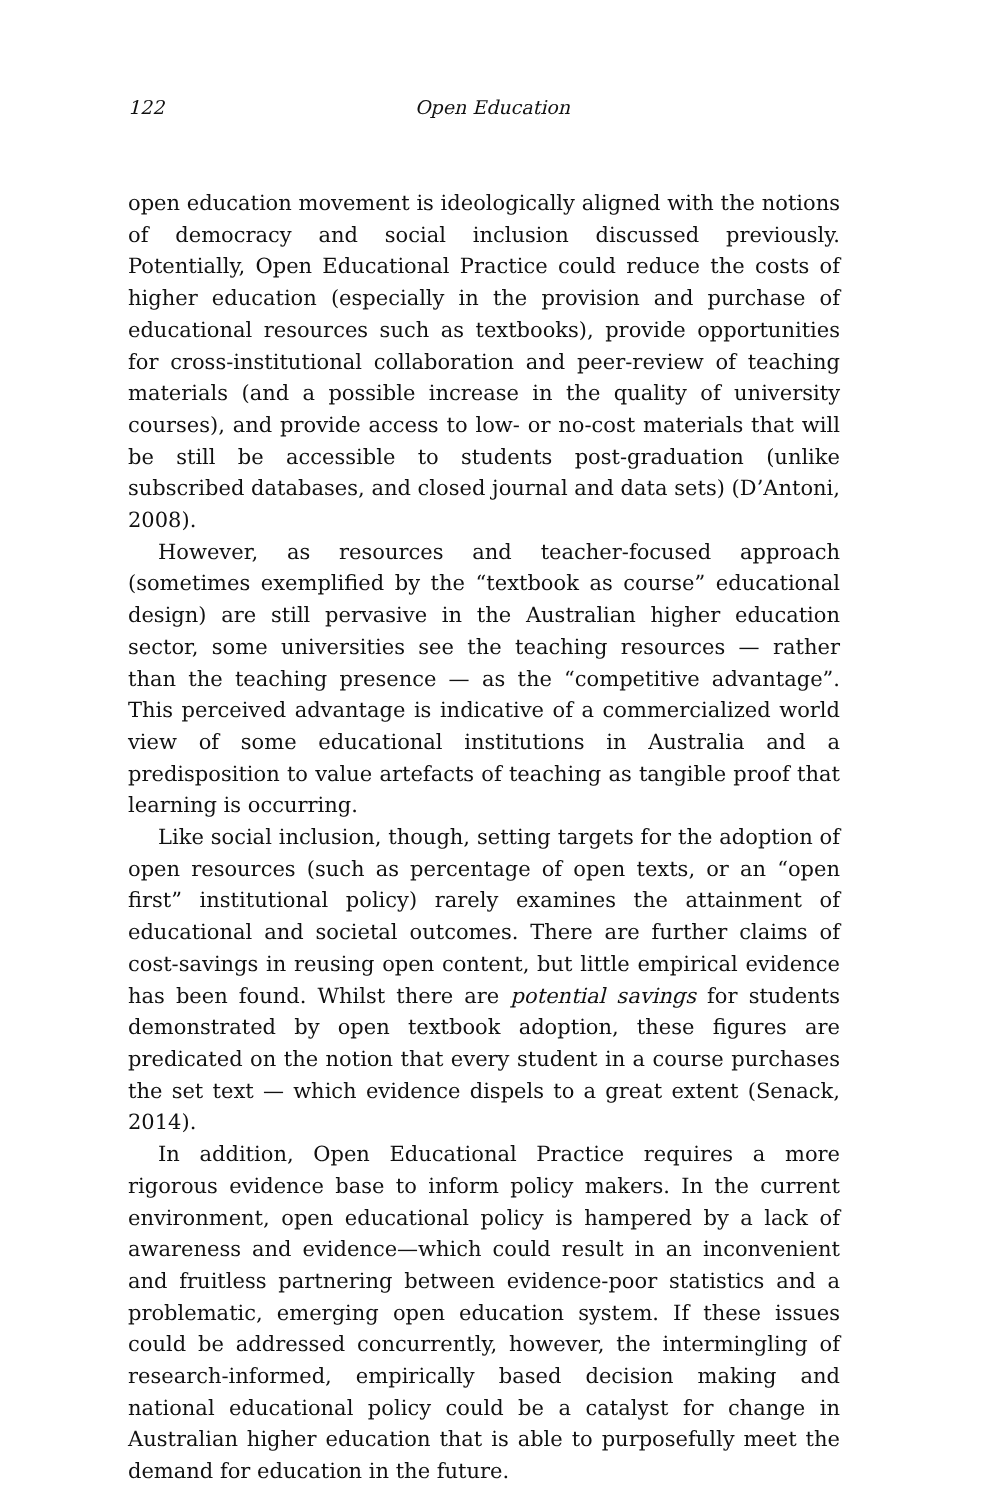122 Open Education
open education movement is ideologically aligned with the notions of democracy and social inclusion discussed previously. Potentially, Open Educational Practice could reduce the costs of higher education (especially in the provision and purchase of educational resources such as textbooks), provide opportunities for cross-institutional collaboration and peer-review of teaching materials (and a possible increase in the quality of university courses), and provide access to low- or no-cost materials that will be still be accessible to students post-graduation (unlike subscribed databases, and closed journal and data sets) (D’Antoni, 2008).
However, as resources and teacher-focused approach (sometimes exemplified by the “textbook as course” educational design) are still pervasive in the Australian higher education sector, some universities see the teaching resources — rather than the teaching presence — as the “competitive advantage”. This perceived advantage is indicative of a commercialized world view of some educational institutions in Australia and a predisposition to value artefacts of teaching as tangible proof that learning is occurring.
Like social inclusion, though, setting targets for the adoption of open resources (such as percentage of open texts, or an “open first” institutional policy) rarely examines the attainment of educational and societal outcomes. There are further claims of cost-savings in reusing open content, but little empirical evidence has been found. Whilst there are potential savings for students demonstrated by open textbook adoption, these figures are predicated on the notion that every student in a course purchases the set text — which evidence dispels to a great extent (Senack, 2014).
In addition, Open Educational Practice requires a more rigorous evidence base to inform policy makers. In the current environment, open educational policy is hampered by a lack of awareness and evidence—which could result in an inconvenient and fruitless partnering between evidence-poor statistics and a problematic, emerging open education system. If these issues could be addressed concurrently, however, the intermingling of research-informed, empirically based decision making and national educational policy could be a catalyst for change in Australian higher education that is able to purposefully meet the demand for education in the future.